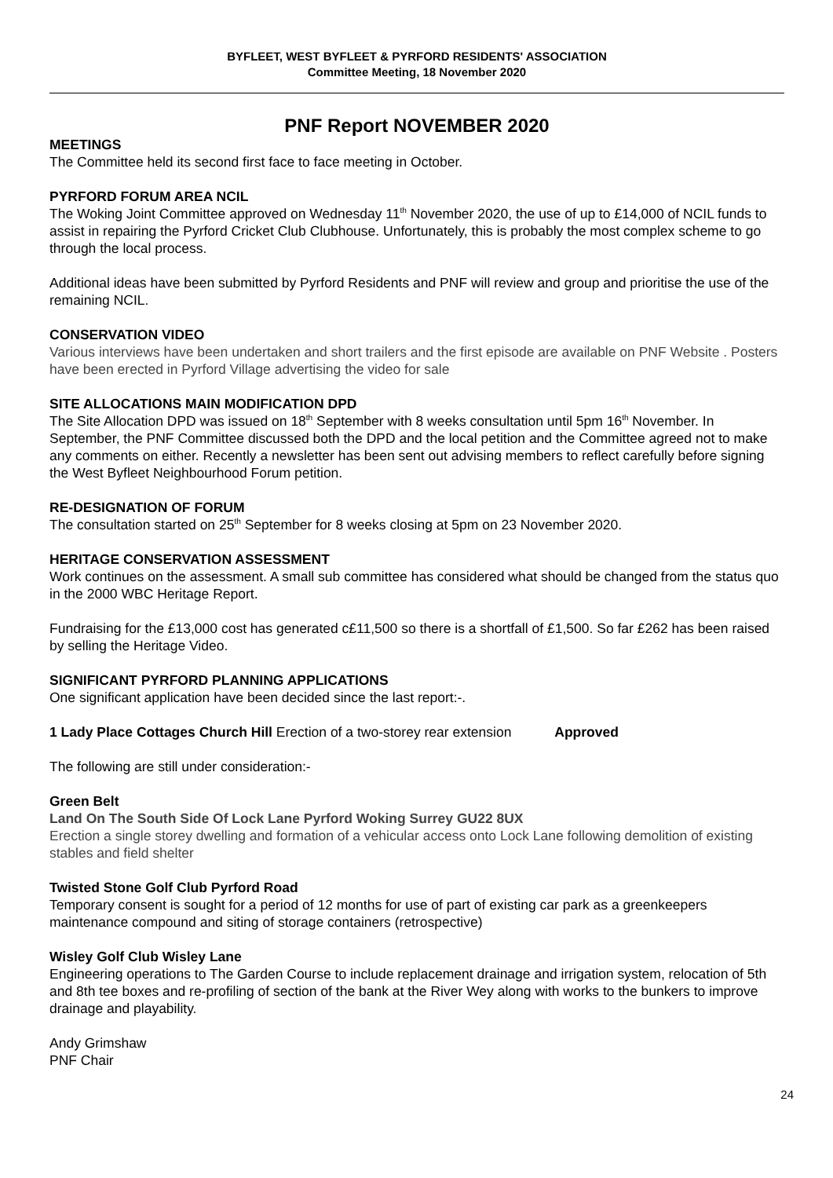BYFLEET, WEST BYFLEET & PYRFORD RESIDENTS' ASSOCIATION
Committee Meeting, 18 November 2020
PNF Report NOVEMBER 2020
MEETINGS
The Committee held its second first face to face meeting in October.
PYRFORD FORUM AREA NCIL
The Woking Joint Committee approved on Wednesday 11<sup>th</sup> November 2020, the use of up to £14,000 of NCIL funds to assist in repairing the Pyrford Cricket Club Clubhouse. Unfortunately, this is probably the most complex scheme to go through the local process.
Additional ideas have been submitted by Pyrford Residents and PNF will review and group and prioritise the use of the remaining NCIL.
CONSERVATION VIDEO
Various interviews have been undertaken and short trailers and the first episode are available on PNF Website . Posters have been erected in Pyrford Village advertising the video for sale
SITE ALLOCATIONS MAIN MODIFICATION DPD
The Site Allocation DPD was issued on 18<sup>th</sup> September with 8 weeks consultation until 5pm 16<sup>th</sup> November. In September, the PNF Committee discussed both the DPD and the local petition and the Committee agreed not to make any comments on either. Recently a newsletter has been sent out advising members to reflect carefully before signing the West Byfleet Neighbourhood Forum petition.
RE-DESIGNATION OF FORUM
The consultation started on 25<sup>th</sup> September for 8 weeks closing at 5pm on 23 November 2020.
HERITAGE CONSERVATION ASSESSMENT
Work continues on the assessment. A small sub committee has considered what should be changed from the status quo in the 2000 WBC Heritage Report.
Fundraising for the £13,000 cost has generated c£11,500 so there is a shortfall of £1,500. So far £262 has been raised by selling the Heritage Video.
SIGNIFICANT PYRFORD PLANNING APPLICATIONS
One significant application have been decided since the last report:-.
1 Lady Place Cottages Church Hill Erection of a two-storey rear extension Approved
The following are still under consideration:-
Green Belt
Land On The South Side Of Lock Lane Pyrford Woking Surrey GU22 8UX
Erection a single storey dwelling and formation of a vehicular access onto Lock Lane following demolition of existing stables and field shelter
Twisted Stone Golf Club Pyrford Road
Temporary consent is sought for a period of 12 months for use of part of existing car park as a greenkeepers maintenance compound and siting of storage containers (retrospective)
Wisley Golf Club Wisley Lane
Engineering operations to The Garden Course to include replacement drainage and irrigation system, relocation of 5th and 8th tee boxes and re-profiling of section of the bank at the River Wey along with works to the bunkers to improve drainage and playability.
Andy Grimshaw
PNF Chair
24